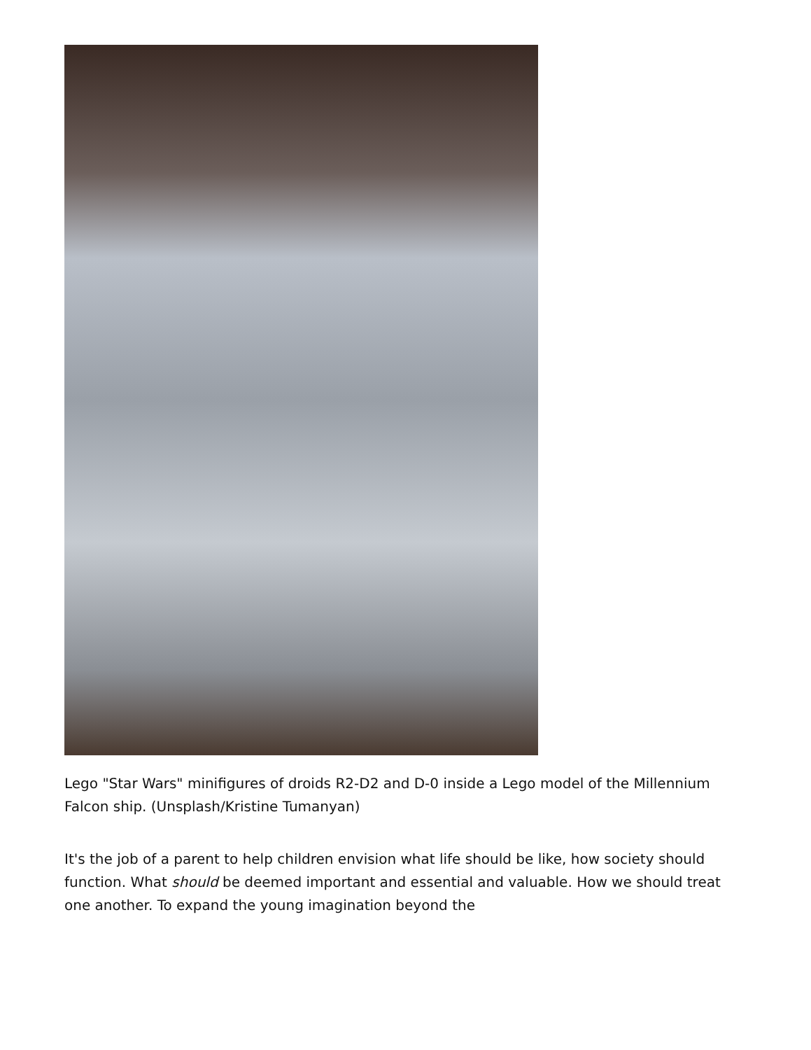Lego "Star Wars" minifigures of droids R2-D2 and D-0 inside a Lego model of the Millennium Falcon ship. (Unsplash/Kristine Tumanyan)
It's the job of a parent to help children envision what life should be like, how society should function. What should be deemed important and essential and valuable. How we should treat one another. To expand the young imagination beyond the